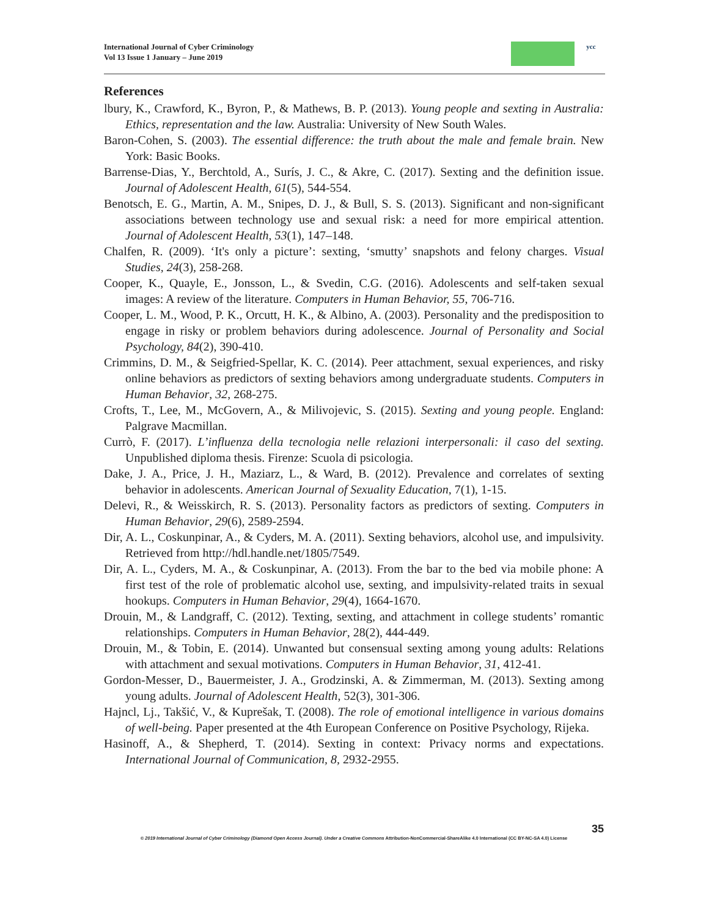International Journal of Cyber Criminology
Vol 13 Issue 1 January – June 2019
ycc
References
lbury, K., Crawford, K., Byron, P., & Mathews, B. P. (2013). Young people and sexting in Australia: Ethics, representation and the law. Australia: University of New South Wales.
Baron-Cohen, S. (2003). The essential difference: the truth about the male and female brain. New York: Basic Books.
Barrense-Dias, Y., Berchtold, A., Surís, J. C., & Akre, C. (2017). Sexting and the definition issue. Journal of Adolescent Health, 61(5), 544-554.
Benotsch, E. G., Martin, A. M., Snipes, D. J., & Bull, S. S. (2013). Significant and non-significant associations between technology use and sexual risk: a need for more empirical attention. Journal of Adolescent Health, 53(1), 147–148.
Chalfen, R. (2009). ‘It's only a picture’: sexting, ‘smutty’ snapshots and felony charges. Visual Studies, 24(3), 258-268.
Cooper, K., Quayle, E., Jonsson, L., & Svedin, C.G. (2016). Adolescents and self-taken sexual images: A review of the literature. Computers in Human Behavior, 55, 706-716.
Cooper, L. M., Wood, P. K., Orcutt, H. K., & Albino, A. (2003). Personality and the predisposition to engage in risky or problem behaviors during adolescence. Journal of Personality and Social Psychology, 84(2), 390-410.
Crimmins, D. M., & Seigfried-Spellar, K. C. (2014). Peer attachment, sexual experiences, and risky online behaviors as predictors of sexting behaviors among undergraduate students. Computers in Human Behavior, 32, 268-275.
Crofts, T., Lee, M., McGovern, A., & Milivojevic, S. (2015). Sexting and young people. England: Palgrave Macmillan.
Currò, F. (2017). L’influenza della tecnologia nelle relazioni interpersonali: il caso del sexting. Unpublished diploma thesis. Firenze: Scuola di psicologia.
Dake, J. A., Price, J. H., Maziarz, L., & Ward, B. (2012). Prevalence and correlates of sexting behavior in adolescents. American Journal of Sexuality Education, 7(1), 1-15.
Delevi, R., & Weisskirch, R. S. (2013). Personality factors as predictors of sexting. Computers in Human Behavior, 29(6), 2589-2594.
Dir, A. L., Coskunpinar, A., & Cyders, M. A. (2011). Sexting behaviors, alcohol use, and impulsivity. Retrieved from http://hdl.handle.net/1805/7549.
Dir, A. L., Cyders, M. A., & Coskunpinar, A. (2013). From the bar to the bed via mobile phone: A first test of the role of problematic alcohol use, sexting, and impulsivity-related traits in sexual hookups. Computers in Human Behavior, 29(4), 1664-1670.
Drouin, M., & Landgraff, C. (2012). Texting, sexting, and attachment in college students’ romantic relationships. Computers in Human Behavior, 28(2), 444-449.
Drouin, M., & Tobin, E. (2014). Unwanted but consensual sexting among young adults: Relations with attachment and sexual motivations. Computers in Human Behavior, 31, 412-41.
Gordon-Messer, D., Bauermeister, J. A., Grodzinski, A. & Zimmerman, M. (2013). Sexting among young adults. Journal of Adolescent Health, 52(3), 301-306.
Hajncl, Lj., Takšić, V., & Kuprešak, T. (2008). The role of emotional intelligence in various domains of well-being. Paper presented at the 4th European Conference on Positive Psychology, Rijeka.
Hasinoff, A., & Shepherd, T. (2014). Sexting in context: Privacy norms and expectations. International Journal of Communication, 8, 2932-2955.
35
© 2019 International Journal of Cyber Criminology (Diamond Open Access Journal). Under a Creative Commons Attribution-NonCommercial-ShareAlike 4.0 International (CC BY-NC-SA 4.0) License